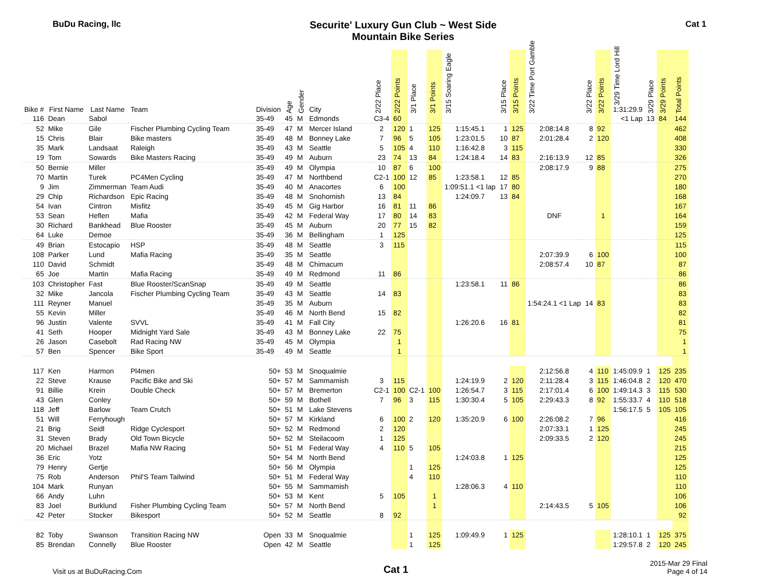BuDu Racing, llc
Securite' Luxury Gun Club ~ West Side
Mountain Bike Series
Cat 1
| Bike # | First Name | Last Name | Team | Division | Age | Gender | City | 2/22 Place | 2/22 Points | 3/1 Place | 3/1 Points | 3/15 Soaring Eagle | 3/15 Place | 3/15 Points | 3/22 Time Port Gamble | 3/22 Place | 3/22 Points | 3/29 Time Lord Hill 1:31:29.9 | 3/29 Place | 3/29 Points | Total Points |
| --- | --- | --- | --- | --- | --- | --- | --- | --- | --- | --- | --- | --- | --- | --- | --- | --- | --- | --- | --- | --- | --- |
| 116 | Dean | Sabol | | 35-49 | 45 | M | Edmonds | C3-4 | 60 | | | | | | | | | <1 Lap | 13 | 84 | 144 |
| 52 | Mike | Gile | Fischer Plumbing Cycling Team | 35-49 | 47 | M | Mercer Island | 2 | 120 | 1 | 125 | 1:15:45.1 | 1 | 125 | 2:08:14.8 | 8 | 92 | | | | 462 |
| 15 | Chris | Blair | Bike masters | 35-49 | 48 | M | Bonney Lake | 7 | 96 | 5 | 105 | 1:23:01.5 | 10 | 87 | 2:01:28.4 | 2 | 120 | | | | 408 |
| 35 | Mark | Landsaat | Raleigh | 35-49 | 43 | M | Seattle | 5 | 105 | 4 | 110 | 1:16:42.8 | 3 | 115 | | | | | | | 330 |
| 19 | Tom | Sowards | Bike Masters Racing | 35-49 | 49 | M | Auburn | 23 | 74 | 13 | 84 | 1:24:18.4 | 14 | 83 | 2:16:13.9 | 12 | 85 | | | | 326 |
| 50 | Bernie | Miller | | 35-49 | 49 | M | Olympia | 10 | 87 | 6 | 100 | | | | 2:08:17.9 | 9 | 88 | | | | 275 |
| 70 | Martin | Turek | PC4Men Cycling | 35-49 | 47 | M | Northbend | C2-1 | 100 | 12 | 85 | 1:23:58.1 | 12 | 85 | | | | | | | 270 |
| 9 | Jim | Zimmerman | Team Audi | 35-49 | 40 | M | Anacortes | 6 | 100 | | | 1:09:51.1 <1 lap | 17 | 80 | | | | | | | 180 |
| 29 | Chip | Richardson | Epic Racing | 35-49 | 48 | M | Snohomish | 13 | 84 | | | 1:24:09.7 | 13 | 84 | | | | | | | 168 |
| 54 | Ivan | Cintron | Misfitz | 35-49 | 45 | M | Gig Harbor | 16 | 81 | 11 | 86 | | | | | | | | | | 167 |
| 53 | Sean | Heflen | Mafia | 35-49 | 42 | M | Federal Way | 17 | 80 | 14 | 83 | | | | DNF | | 1 | | | | 164 |
| 30 | Richard | Bankhead | Blue Rooster | 35-49 | 45 | M | Auburn | 20 | 77 | 15 | 82 | | | | | | | | | | 159 |
| 64 | Luke | Demoe | | 35-49 | 36 | M | Bellingham | 1 | 125 | | | | | | | | | | | | 125 |
| 49 | Brian | Estocapio | HSP | 35-49 | 48 | M | Seattle | 3 | 115 | | | | | | | | | | | | 115 |
| 108 | Parker | Lund | Mafia Racing | 35-49 | 35 | M | Seattle | | | | | | | | 2:07:39.9 | 6 | 100 | | | | 100 |
| 110 | David | Schmidt | | 35-49 | 48 | M | Chimacum | | | | | | | | 2:08:57.4 | 10 | 87 | | | | 87 |
| 65 | Joe | Martin | Mafia Racing | 35-49 | 49 | M | Redmond | 11 | 86 | | | | | | | | | | | | 86 |
| 103 | Christopher | Fast | Blue Rooster/ScanSnap | 35-49 | 49 | M | Seattle | | | | | 1:23:58.1 | 11 | 86 | | | | | | | 86 |
| 32 | Mike | Jancola | Fischer Plumbing Cycling Team | 35-49 | 43 | M | Seattle | 14 | 83 | | | | | | | | | | | | 83 |
| 111 | Reyner | Manuel | | 35-49 | 35 | M | Auburn | | | | | | | | 1:54:24.1 <1 Lap | 14 | 83 | | | | 83 |
| 55 | Kevin | Miller | | 35-49 | 46 | M | North Bend | 15 | 82 | | | | | | | | | | | | 82 |
| 96 | Justin | Valente | SVVL | 35-49 | 41 | M | Fall City | | | | | 1:26:20.6 | 16 | 81 | | | | | | | 81 |
| 41 | Seth | Hooper | Midnight Yard Sale | 35-49 | 43 | M | Bonney Lake | 22 | 75 | | | | | | | | | | | | 75 |
| 26 | Jason | Casebolt | Rad Racing NW | 35-49 | 45 | M | Olympia | | 1 | | | | | | | | | | | | 1 |
| 57 | Ben | Spencer | Bike Sport | 35-49 | 49 | M | Seattle | | 1 | | | | | | | | | | | | 1 |
| 117 | Ken | Harmon | Pl4men | 50+ | 53 | M | Snoqualmie | | | | | | | | 2:12:56.8 | 4 | 110 | 1:45:09.9 | 1 | 125 | 235 |
| 22 | Steve | Krause | Pacific Bike and Ski | 50+ | 57 | M | Sammamish | 3 | 115 | | | 1:24:19.9 | 2 | 120 | 2:11:28.4 | 3 | 115 | 1:46:04.8 | 2 | 120 | 470 |
| 91 | Billie | Krein | Double Check | 50+ | 57 | M | Bremerton | C2-1 | 100 | C2-1 | 100 | 1:26:54.7 | 3 | 115 | 2:17:01.4 | 6 | 100 | 1:49:14.3 | 3 | 115 | 530 |
| 43 | Glen | Conley | | 50+ | 59 | M | Bothell | 7 | 96 | 3 | 115 | 1:30:30.4 | 5 | 105 | 2:29:43.3 | 8 | 92 | 1:55:33.7 | 4 | 110 | 518 |
| 118 | Jeff | Barlow | Team Crutch | 50+ | 51 | M | Lake Stevens | | | | | | | | | | | 1:56:17.5 | 5 | 105 | 105 |
| 51 | Will | Ferryhough | | 50+ | 57 | M | Kirkland | 6 | 100 | 2 | 120 | 1:35:20.9 | 6 | 100 | 2:26:08.2 | 7 | 96 | | | | 416 |
| 21 | Brig | Seidl | Ridge Cyclesport | 50+ | 52 | M | Redmond | 2 | 120 | | | | | | 2:07:33.1 | 1 | 125 | | | | 245 |
| 31 | Steven | Brady | Old Town Bicycle | 50+ | 52 | M | Steilacoom | 1 | 125 | | | | | | 2:09:33.5 | 2 | 120 | | | | 245 |
| 20 | Michael | Brazel | Mafia NW Racing | 50+ | 51 | M | Federal Way | 4 | 110 | 5 | 105 | | | | | | | | | | 215 |
| 36 | Eric | Yotz | | 50+ | 54 | M | North Bend | | | | | 1:24:03.8 | 1 | 125 | | | | | | | 125 |
| 79 | Henry | Gertje | | 50+ | 56 | M | Olympia | | | 1 | 125 | | | | | | | | | | 125 |
| 75 | Rob | Anderson | Phil'S Team Tailwind | 50+ | 51 | M | Federal Way | | | 4 | 110 | | | | | | | | | | 110 |
| 104 | Mark | Runyan | | 50+ | 55 | M | Sammamish | | | | | 1:28:06.3 | 4 | 110 | | | | | | | 110 |
| 66 | Andy | Luhn | | 50+ | 53 | M | Kent | 5 | 105 | | 1 | | | | | | | | | | 106 |
| 83 | Joel | Burklund | Fisher Plumbing Cycling Team | 50+ | 57 | M | North Bend | | | | 1 | | | | 2:14:43.5 | 5 | 105 | | | | 106 |
| 42 | Peter | Stocker | Bikesport | 50+ | 52 | M | Seattle | 8 | 92 | | | | | | | | | | | | 92 |
| 82 | Toby | Swanson | Transition Racing NW | Open | 33 | M | Snoqualmie | | | 1 | 125 | 1:09:49.9 | 1 | 125 | | | | 1:28:10.1 | 1 | 125 | 375 |
| 85 | Brendan | Connelly | Blue Rooster | Open | 42 | M | Seattle | | | 1 | 125 | | | | | | | 1:29:57.8 | 2 | 120 | 245 |
Visit us at BuDuRacing.Com
Cat 1
2015-Mar 29 Final
Page 4 of 14